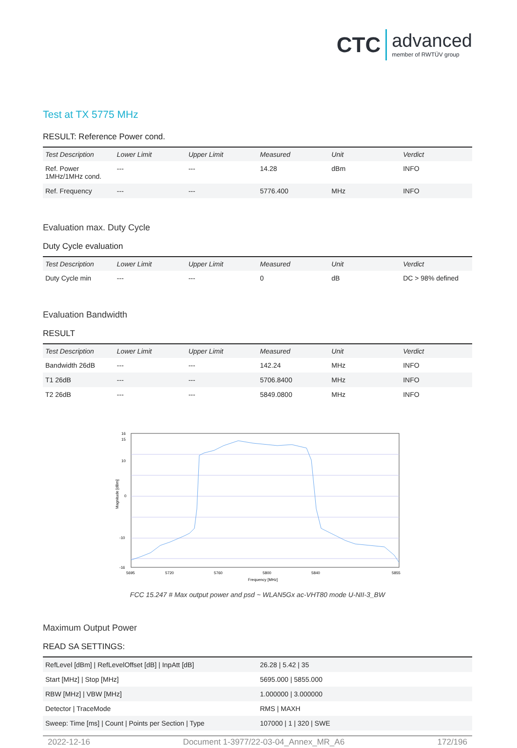CTC advanced member of RWTÜV group
Test at TX 5775 MHz
RESULT: Reference Power cond.
| Test Description | Lower Limit | Upper Limit | Measured | Unit | Verdict |
| --- | --- | --- | --- | --- | --- |
| Ref. Power 1MHz/1MHz cond. | --- | --- | 14.28 | dBm | INFO |
| Ref. Frequency | --- | --- | 5776.400 | MHz | INFO |
Evaluation max. Duty Cycle
Duty Cycle evaluation
| Test Description | Lower Limit | Upper Limit | Measured | Unit | Verdict |
| --- | --- | --- | --- | --- | --- |
| Duty Cycle min | --- | --- | 0 | dB | DC > 98% defined |
Evaluation Bandwidth
RESULT
| Test Description | Lower Limit | Upper Limit | Measured | Unit | Verdict |
| --- | --- | --- | --- | --- | --- |
| Bandwidth 26dB | --- | --- | 142.24 | MHz | INFO |
| T1 26dB | --- | --- | 5706.8400 | MHz | INFO |
| T2 26dB | --- | --- | 5849.0800 | MHz | INFO |
16
15
10
0
-10
-16
Magnitude [dBm]
5695
5720
5760
5800
5840
5855
Frequency [MHz]
FCC 15.247 # Max output power and psd ~ WLAN5Gx ac-VHT80 mode U-NII-3_BW
Maximum Output Power
READ SA SETTINGS:
| RefLevel [dBm] / RefLevelOffset [dB] / InpAtt [dB] | 26.28 / 5.42 / 35 |
| Start [MHz] / Stop [MHz] | 5695.000 / 5855.000 |
| RBW [MHz] / VBW [MHz] | 1.000000 / 3.000000 |
| Detector / TraceMode | RMS / MAXH |
| Sweep: Time [ms] / Count / Points per Section / Type | 107000 / 1 / 320 / SWE |
2022-12-16 Document 1-3977/22-03-04_Annex_MR_A6 172/196